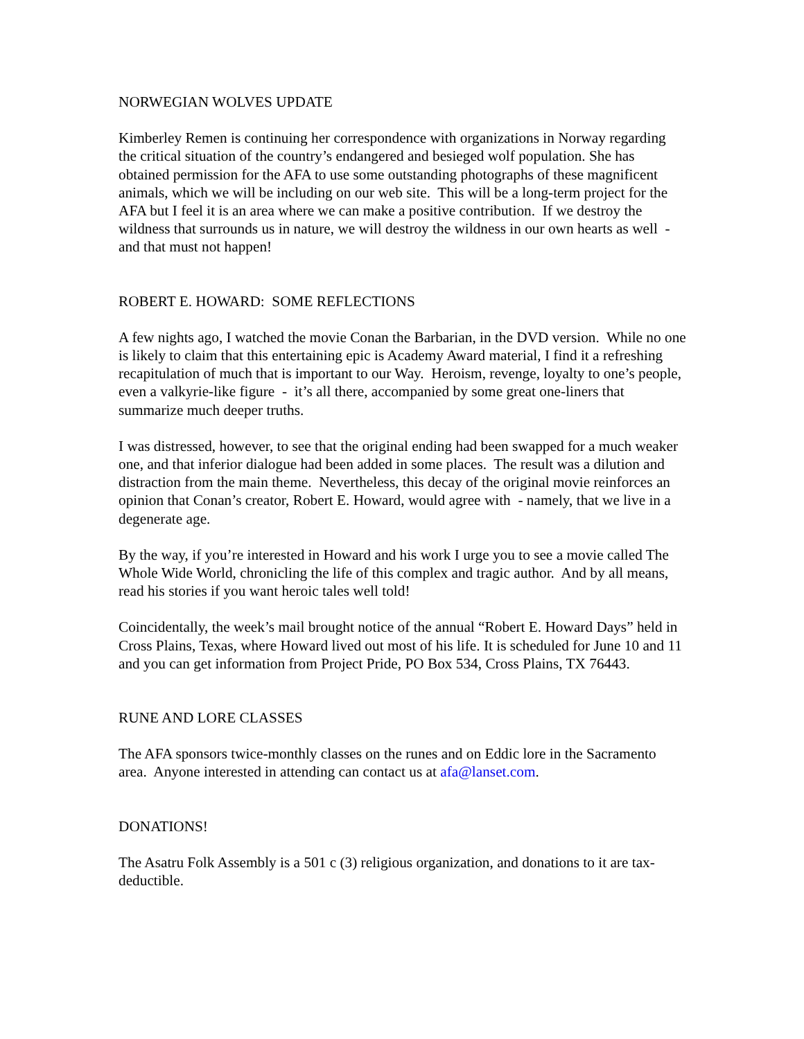NORWEGIAN WOLVES UPDATE
Kimberley Remen is continuing her correspondence with organizations in Norway regarding the critical situation of the country’s endangered and besieged wolf population. She has obtained permission for the AFA to use some outstanding photographs of these magnificent animals, which we will be including on our web site. This will be a long-term project for the AFA but I feel it is an area where we can make a positive contribution. If we destroy the wildness that surrounds us in nature, we will destroy the wildness in our own hearts as well - and that must not happen!
ROBERT E. HOWARD: SOME REFLECTIONS
A few nights ago, I watched the movie Conan the Barbarian, in the DVD version. While no one is likely to claim that this entertaining epic is Academy Award material, I find it a refreshing recapitulation of much that is important to our Way. Heroism, revenge, loyalty to one’s people, even a valkyrie-like figure - it’s all there, accompanied by some great one-liners that summarize much deeper truths.
I was distressed, however, to see that the original ending had been swapped for a much weaker one, and that inferior dialogue had been added in some places. The result was a dilution and distraction from the main theme. Nevertheless, this decay of the original movie reinforces an opinion that Conan’s creator, Robert E. Howard, would agree with - namely, that we live in a degenerate age.
By the way, if you’re interested in Howard and his work I urge you to see a movie called The Whole Wide World, chronicling the life of this complex and tragic author. And by all means, read his stories if you want heroic tales well told!
Coincidentally, the week’s mail brought notice of the annual “Robert E. Howard Days” held in Cross Plains, Texas, where Howard lived out most of his life. It is scheduled for June 10 and 11 and you can get information from Project Pride, PO Box 534, Cross Plains, TX 76443.
RUNE AND LORE CLASSES
The AFA sponsors twice-monthly classes on the runes and on Eddic lore in the Sacramento area. Anyone interested in attending can contact us at afa@lanset.com.
DONATIONS!
The Asatru Folk Assembly is a 501 c (3) religious organization, and donations to it are tax-deductible.